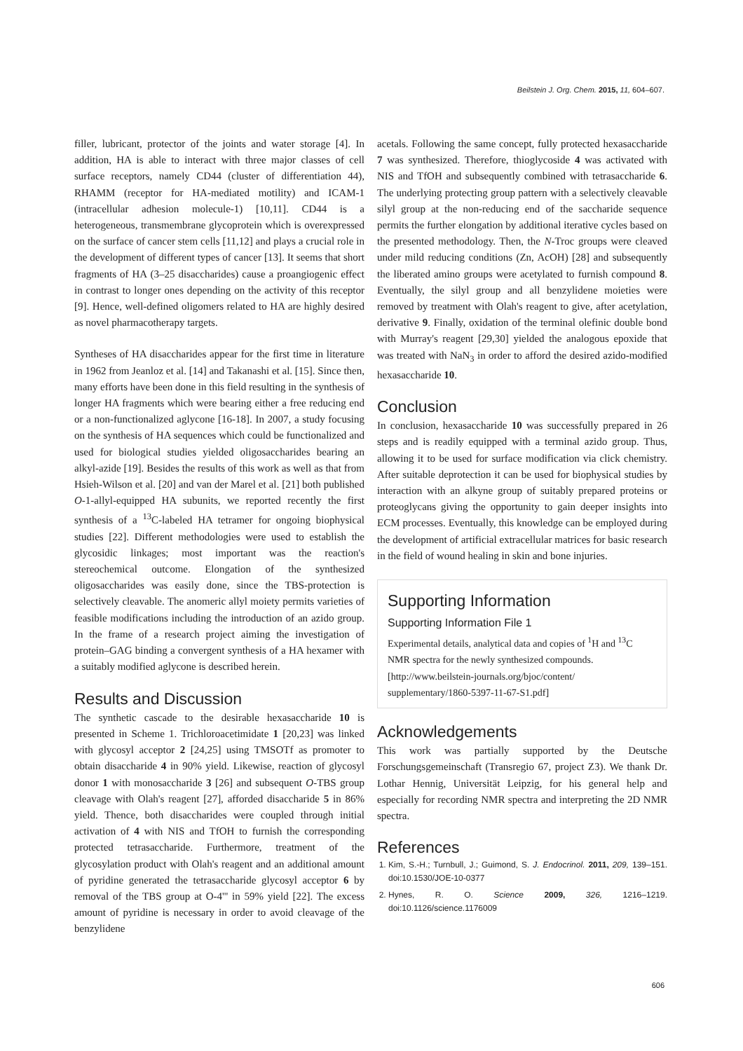Beilstein J. Org. Chem. 2015, 11, 604–607.
filler, lubricant, protector of the joints and water storage [4]. In addition, HA is able to interact with three major classes of cell surface receptors, namely CD44 (cluster of differentiation 44), RHAMM (receptor for HA-mediated motility) and ICAM-1 (intracellular adhesion molecule-1) [10,11]. CD44 is a heterogeneous, transmembrane glycoprotein which is overexpressed on the surface of cancer stem cells [11,12] and plays a crucial role in the development of different types of cancer [13]. It seems that short fragments of HA (3–25 disaccharides) cause a proangiogenic effect in contrast to longer ones depending on the activity of this receptor [9]. Hence, well-defined oligomers related to HA are highly desired as novel pharmacotherapy targets.
Syntheses of HA disaccharides appear for the first time in literature in 1962 from Jeanloz et al. [14] and Takanashi et al. [15]. Since then, many efforts have been done in this field resulting in the synthesis of longer HA fragments which were bearing either a free reducing end or a non-functionalized aglycone [16-18]. In 2007, a study focusing on the synthesis of HA sequences which could be functionalized and used for biological studies yielded oligosaccharides bearing an alkyl-azide [19]. Besides the results of this work as well as that from Hsieh-Wilson et al. [20] and van der Marel et al. [21] both published O-1-allyl-equipped HA subunits, we reported recently the first synthesis of a <sup>13</sup>C-labeled HA tetramer for ongoing biophysical studies [22]. Different methodologies were used to establish the glycosidic linkages; most important was the reaction's stereochemical outcome. Elongation of the synthesized oligosaccharides was easily done, since the TBS-protection is selectively cleavable. The anomeric allyl moiety permits varieties of feasible modifications including the introduction of an azido group. In the frame of a research project aiming the investigation of protein–GAG binding a convergent synthesis of a HA hexamer with a suitably modified aglycone is described herein.
Results and Discussion
The synthetic cascade to the desirable hexasaccharide 10 is presented in Scheme 1. Trichloroacetimidate 1 [20,23] was linked with glycosyl acceptor 2 [24,25] using TMSOTf as promoter to obtain disaccharide 4 in 90% yield. Likewise, reaction of glycosyl donor 1 with monosaccharide 3 [26] and subsequent O-TBS group cleavage with Olah's reagent [27], afforded disaccharide 5 in 86% yield. Thence, both disaccharides were coupled through initial activation of 4 with NIS and TfOH to furnish the corresponding protected tetrasaccharide. Furthermore, treatment of the glycosylation product with Olah's reagent and an additional amount of pyridine generated the tetrasaccharide glycosyl acceptor 6 by removal of the TBS group at O-4''' in 59% yield [22]. The excess amount of pyridine is necessary in order to avoid cleavage of the benzylidene
acetals. Following the same concept, fully protected hexasaccharide 7 was synthesized. Therefore, thioglycoside 4 was activated with NIS and TfOH and subsequently combined with tetrasaccharide 6. The underlying protecting group pattern with a selectively cleavable silyl group at the non-reducing end of the saccharide sequence permits the further elongation by additional iterative cycles based on the presented methodology. Then, the N-Troc groups were cleaved under mild reducing conditions (Zn, AcOH) [28] and subsequently the liberated amino groups were acetylated to furnish compound 8. Eventually, the silyl group and all benzylidene moieties were removed by treatment with Olah's reagent to give, after acetylation, derivative 9. Finally, oxidation of the terminal olefinic double bond with Murray's reagent [29,30] yielded the analogous epoxide that was treated with NaN<sub>3</sub> in order to afford the desired azido-modified hexasaccharide 10.
Conclusion
In conclusion, hexasaccharide 10 was successfully prepared in 26 steps and is readily equipped with a terminal azido group. Thus, allowing it to be used for surface modification via click chemistry. After suitable deprotection it can be used for biophysical studies by interaction with an alkyne group of suitably prepared proteins or proteoglycans giving the opportunity to gain deeper insights into ECM processes. Eventually, this knowledge can be employed during the development of artificial extracellular matrices for basic research in the field of wound healing in skin and bone injuries.
Supporting Information
Supporting Information File 1
Experimental details, analytical data and copies of <sup>1</sup>H and <sup>13</sup>C NMR spectra for the newly synthesized compounds.
[http://www.beilstein-journals.org/bjoc/content/ supplementary/1860-5397-11-67-S1.pdf]
Acknowledgements
This work was partially supported by the Deutsche Forschungsgemeinschaft (Transregio 67, project Z3). We thank Dr. Lothar Hennig, Universität Leipzig, for his general help and especially for recording NMR spectra and interpreting the 2D NMR spectra.
References
1. Kim, S.-H.; Turnbull, J.; Guimond, S. J. Endocrinol. 2011, 209, 139–151. doi:10.1530/JOE-10-0377
2. Hynes, R. O. Science 2009, 326, 1216–1219. doi:10.1126/science.1176009
606